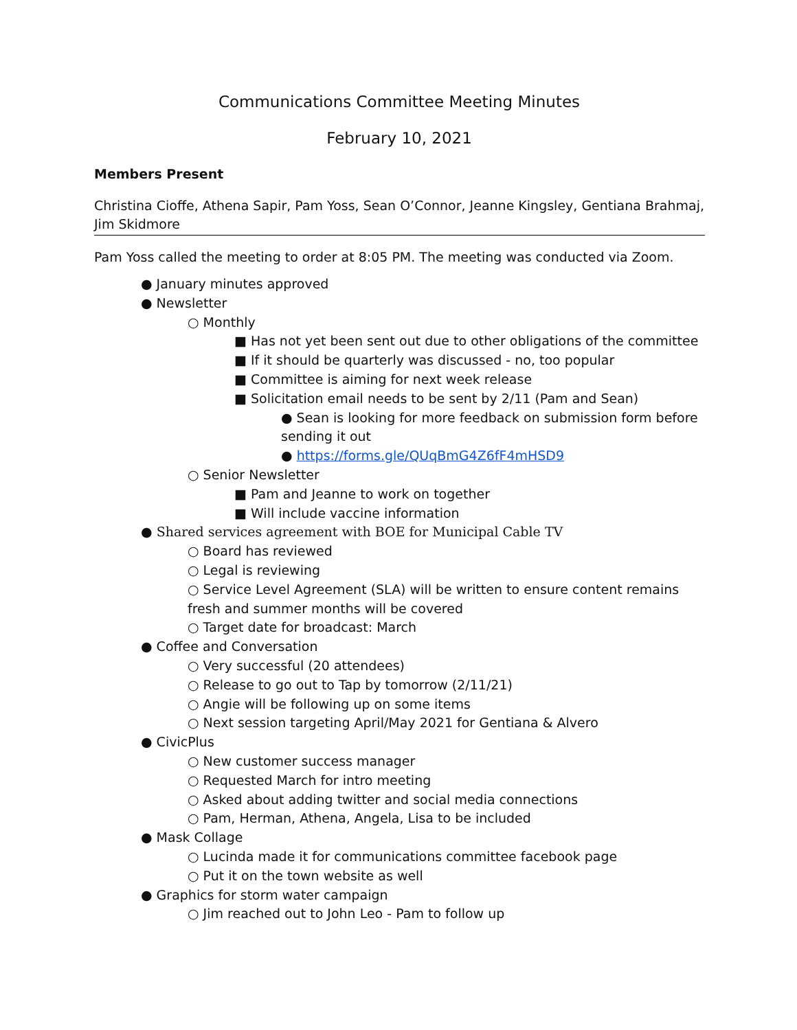Communications Committee Meeting Minutes
February 10, 2021
Members Present
Christina Cioffe, Athena Sapir, Pam Yoss, Sean O’Connor, Jeanne Kingsley, Gentiana Brahmaj, Jim Skidmore
Pam Yoss called the meeting to order at 8:05 PM. The meeting was conducted via Zoom.
● January minutes approved
● Newsletter
○ Monthly
■ Has not yet been sent out due to other obligations of the committee
■ If it should be quarterly was discussed - no, too popular
■ Committee is aiming for next week release
■ Solicitation email needs to be sent by 2/11 (Pam and Sean)
● Sean is looking for more feedback on submission form before sending it out
● https://forms.gle/QUqBmG4Z6fF4mHSD9
○ Senior Newsletter
■ Pam and Jeanne to work on together
■ Will include vaccine information
● Shared services agreement with BOE for Municipal Cable TV
○ Board has reviewed
○ Legal is reviewing
○ Service Level Agreement (SLA) will be written to ensure content remains fresh and summer months will be covered
○ Target date for broadcast: March
● Coffee and Conversation
○ Very successful (20 attendees)
○ Release to go out to Tap by tomorrow (2/11/21)
○ Angie will be following up on some items
○ Next session targeting April/May 2021 for Gentiana & Alvero
● CivicPlus
○ New customer success manager
○ Requested March for intro meeting
○ Asked about adding twitter and social media connections
○ Pam, Herman, Athena, Angela, Lisa to be included
● Mask Collage
○ Lucinda made it for communications committee facebook page
○ Put it on the town website as well
● Graphics for storm water campaign
○ Jim reached out to John Leo - Pam to follow up